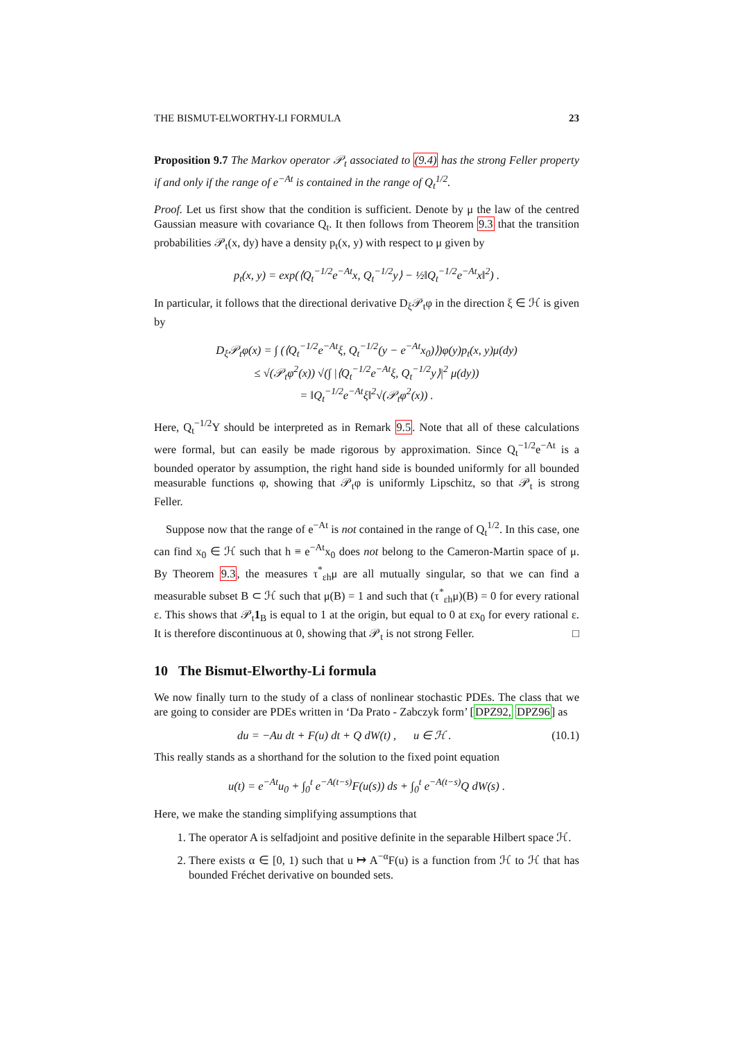THE BISMUT-ELWORTHY-LI FORMULA 23
Proposition 9.7 The Markov operator 𝒫<sub>t</sub> associated to (9.4) has the strong Feller property if and only if the range of e<sup>−At</sup> is contained in the range of Q<sub>t</sub><sup>1/2</sup>.
Proof. Let us first show that the condition is sufficient. Denote by μ the law of the centred Gaussian measure with covariance Q<sub>t</sub>. It then follows from Theorem 9.3 that the transition probabilities 𝒫<sub>t</sub>(x, dy) have a density p<sub>t</sub>(x, y) with respect to μ given by
p<sub>t</sub>(x, y) = exp(⟨Q<sub>t</sub><sup>−1/2</sup>e<sup>−At</sup>x, Q<sub>t</sub><sup>−1/2</sup>y⟩ − ½‖Q<sub>t</sub><sup>−1/2</sup>e<sup>−At</sup>x‖<sup>2</sup>) .
In particular, it follows that the directional derivative D<sub>ξ</sub>𝒫<sub>t</sub>φ in the direction ξ ∈ ℋ is given by
D<sub>ξ</sub>𝒫<sub>t</sub>φ(x) = ∫ (⟨Q<sub>t</sub><sup>−1/2</sup>e<sup>−At</sup>ξ, Q<sub>t</sub><sup>−1/2</sup>(y − e<sup>−At</sup>x<sub>0</sub>)⟩)φ(y)p<sub>t</sub>(x, y)μ(dy)
≤ √(𝒫<sub>t</sub>φ<sup>2</sup>(x)) √(∫ |⟨Q<sub>t</sub><sup>−1/2</sup>e<sup>−At</sup>ξ, Q<sub>t</sub><sup>−1/2</sup>y⟩|<sup>2</sup> μ(dy))
= ‖Q<sub>t</sub><sup>−1/2</sup>e<sup>−At</sup>ξ‖<sup>2</sup>√(𝒫<sub>t</sub>φ<sup>2</sup>(x)) .
Here, Q<sub>t</sub><sup>−1/2</sup>Y should be interpreted as in Remark 9.5. Note that all of these calculations were formal, but can easily be made rigorous by approximation. Since Q<sub>t</sub><sup>−1/2</sup>e<sup>−At</sup> is a bounded operator by assumption, the right hand side is bounded uniformly for all bounded measurable functions φ, showing that 𝒫<sub>t</sub>φ is uniformly Lipschitz, so that 𝒫<sub>t</sub> is strong Feller.
Suppose now that the range of e<sup>−At</sup> is not contained in the range of Q<sub>t</sub><sup>1/2</sup>. In this case, one can find x<sub>0</sub> ∈ ℋ such that h ≡ e<sup>−At</sup>x<sub>0</sub> does not belong to the Cameron-Martin space of μ. By Theorem 9.3, the measures τ<sup>*</sup><sub>εh</sub>μ are all mutually singular, so that we can find a measurable subset B ⊂ ℋ such that μ(B) = 1 and such that (τ<sup>*</sup><sub>εh</sub>μ)(B) = 0 for every rational ε. This shows that 𝒫<sub>t</sub>1<sub>B</sub> is equal to 1 at the origin, but equal to 0 at εx<sub>0</sub> for every rational ε. It is therefore discontinuous at 0, showing that 𝒫<sub>t</sub> is not strong Feller. □
10 The Bismut-Elworthy-Li formula
We now finally turn to the study of a class of nonlinear stochastic PDEs. The class that we are going to consider are PDEs written in ‘Da Prato - Zabczyk form’ [DPZ92, DPZ96] as
du = −Au dt + F(u) dt + Q dW(t) , u ∈ ℋ . (10.1)
This really stands as a shorthand for the solution to the fixed point equation
u(t) = e<sup>−At</sup>u<sub>0</sub> + ∫<sub>0</sub><sup>t</sup> e<sup>−A(t−s)</sup>F(u(s)) ds + ∫<sub>0</sub><sup>t</sup> e<sup>−A(t−s)</sup>Q dW(s) .
Here, we make the standing simplifying assumptions that
1. The operator A is selfadjoint and positive definite in the separable Hilbert space ℋ.
2. There exists α ∈ [0, 1) such that u ↦ A<sup>−α</sup>F(u) is a function from ℋ to ℋ that has bounded Fréchet derivative on bounded sets.